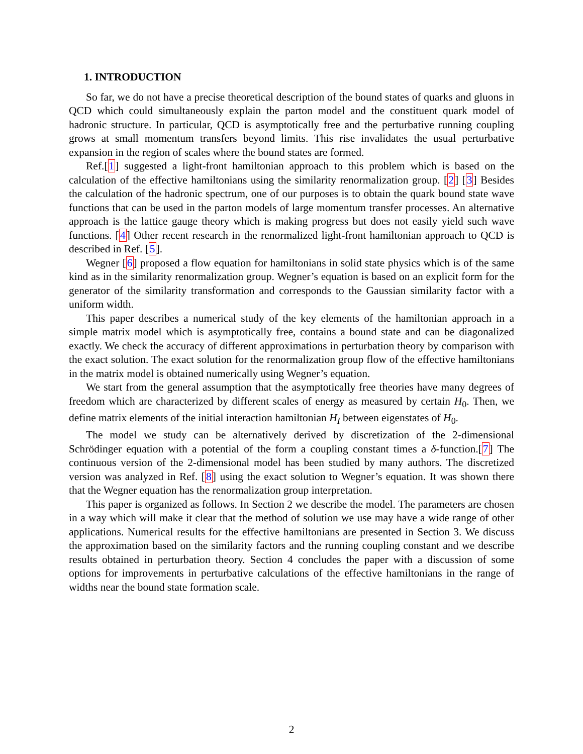1. INTRODUCTION
So far, we do not have a precise theoretical description of the bound states of quarks and gluons in QCD which could simultaneously explain the parton model and the constituent quark model of hadronic structure. In particular, QCD is asymptotically free and the perturbative running coupling grows at small momentum transfers beyond limits. This rise invalidates the usual perturbative expansion in the region of scales where the bound states are formed.
Ref.[1] suggested a light-front hamiltonian approach to this problem which is based on the calculation of the effective hamiltonians using the similarity renormalization group. [2] [3] Besides the calculation of the hadronic spectrum, one of our purposes is to obtain the quark bound state wave functions that can be used in the parton models of large momentum transfer processes. An alternative approach is the lattice gauge theory which is making progress but does not easily yield such wave functions. [4] Other recent research in the renormalized light-front hamiltonian approach to QCD is described in Ref. [5].
Wegner [6] proposed a flow equation for hamiltonians in solid state physics which is of the same kind as in the similarity renormalization group. Wegner’s equation is based on an explicit form for the generator of the similarity transformation and corresponds to the Gaussian similarity factor with a uniform width.
This paper describes a numerical study of the key elements of the hamiltonian approach in a simple matrix model which is asymptotically free, contains a bound state and can be diagonalized exactly. We check the accuracy of different approximations in perturbation theory by comparison with the exact solution. The exact solution for the renormalization group flow of the effective hamiltonians in the matrix model is obtained numerically using Wegner’s equation.
We start from the general assumption that the asymptotically free theories have many degrees of freedom which are characterized by different scales of energy as measured by certain H<sub>0</sub>. Then, we define matrix elements of the initial interaction hamiltonian H<sub>I</sub> between eigenstates of H<sub>0</sub>.
The model we study can be alternatively derived by discretization of the 2-dimensional Schrödinger equation with a potential of the form a coupling constant times a δ-function.[7] The continuous version of the 2-dimensional model has been studied by many authors. The discretized version was analyzed in Ref. [8] using the exact solution to Wegner’s equation. It was shown there that the Wegner equation has the renormalization group interpretation.
This paper is organized as follows. In Section 2 we describe the model. The parameters are chosen in a way which will make it clear that the method of solution we use may have a wide range of other applications. Numerical results for the effective hamiltonians are presented in Section 3. We discuss the approximation based on the similarity factors and the running coupling constant and we describe results obtained in perturbation theory. Section 4 concludes the paper with a discussion of some options for improvements in perturbative calculations of the effective hamiltonians in the range of widths near the bound state formation scale.
2